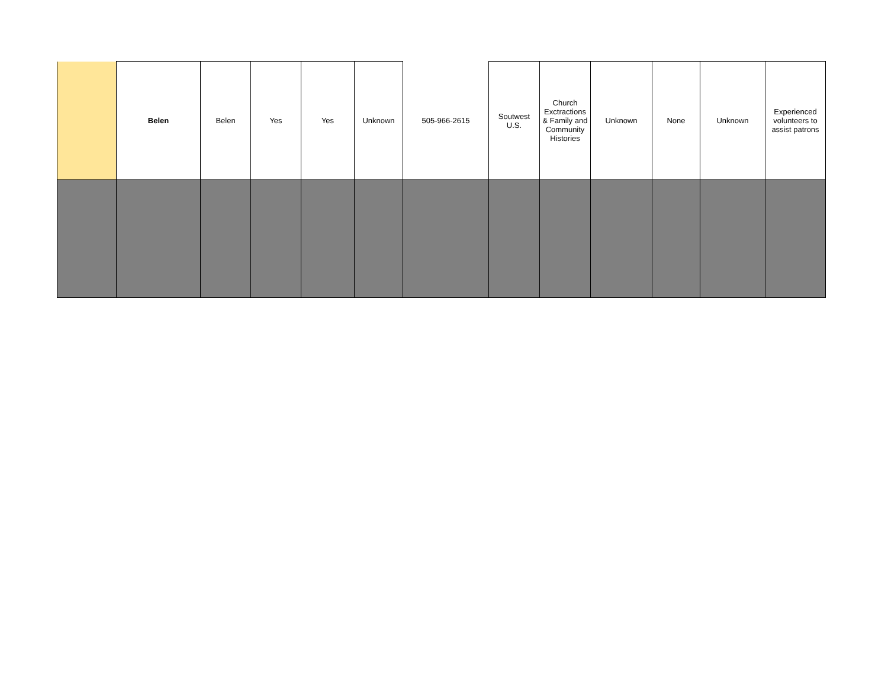| | Belen | Belen | Yes | Yes | Unknown | 505-966-2615 | Soutwest U.S. | Church Exctractions & Family and Community Histories | Unknown | None | Unknown | Experienced volunteers to assist patrons |